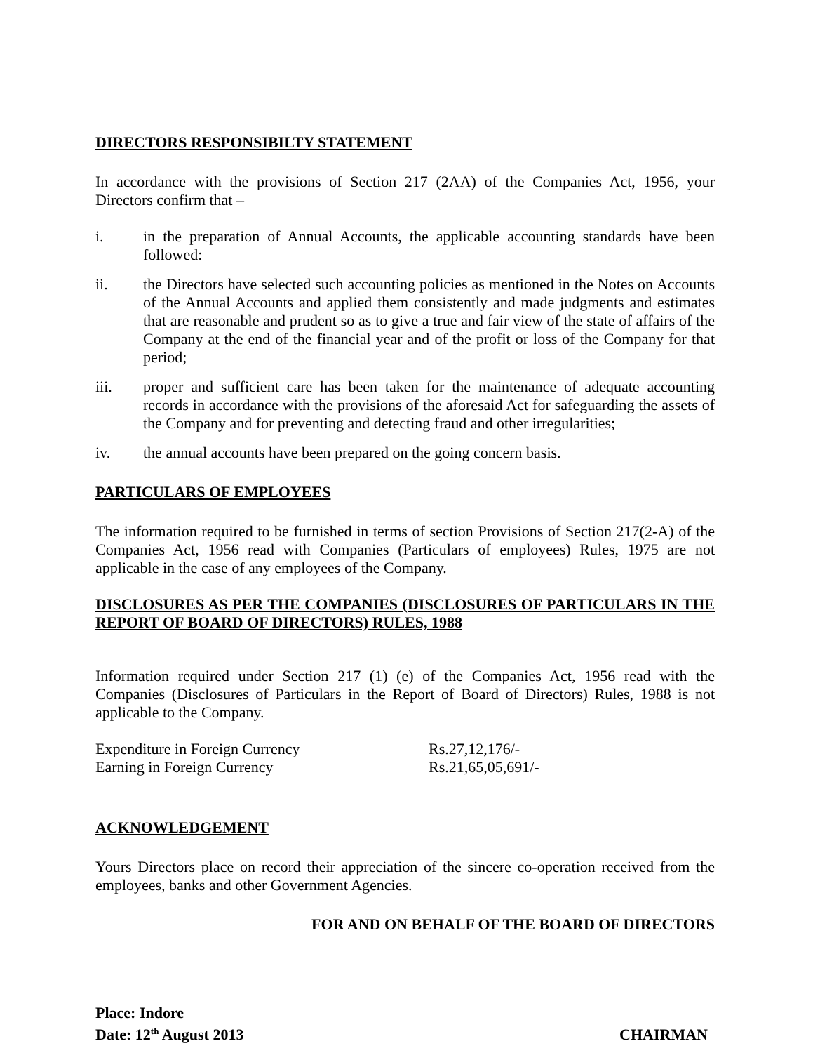DIRECTORS RESPONSIBILTY STATEMENT
In accordance with the provisions of Section 217 (2AA) of the Companies Act, 1956, your Directors confirm that –
i. in the preparation of Annual Accounts, the applicable accounting standards have been followed:
ii. the Directors have selected such accounting policies as mentioned in the Notes on Accounts of the Annual Accounts and applied them consistently and made judgments and estimates that are reasonable and prudent so as to give a true and fair view of the state of affairs of the Company at the end of the financial year and of the profit or loss of the Company for that period;
iii. proper and sufficient care has been taken for the maintenance of adequate accounting records in accordance with the provisions of the aforesaid Act for safeguarding the assets of the Company and for preventing and detecting fraud and other irregularities;
iv. the annual accounts have been prepared on the going concern basis.
PARTICULARS OF EMPLOYEES
The information required to be furnished in terms of section Provisions of Section 217(2-A) of the Companies Act, 1956 read with Companies (Particulars of employees) Rules, 1975 are not applicable in the case of any employees of the Company.
DISCLOSURES AS PER THE COMPANIES (DISCLOSURES OF PARTICULARS IN THE REPORT OF BOARD OF DIRECTORS) RULES, 1988
Information required under Section 217 (1) (e) of the Companies Act, 1956 read with the Companies (Disclosures of Particulars in the Report of Board of Directors) Rules, 1988 is not applicable to the Company.
Expenditure in Foreign Currency Rs.27,12,176/-
Earning in Foreign Currency Rs.21,65,05,691/-
ACKNOWLEDGEMENT
Yours Directors place on record their appreciation of the sincere co-operation received from the employees, banks and other Government Agencies.
FOR AND ON BEHALF OF THE BOARD OF DIRECTORS
Place: Indore
Date: 12<sup>th</sup> August 2013
CHAIRMAN